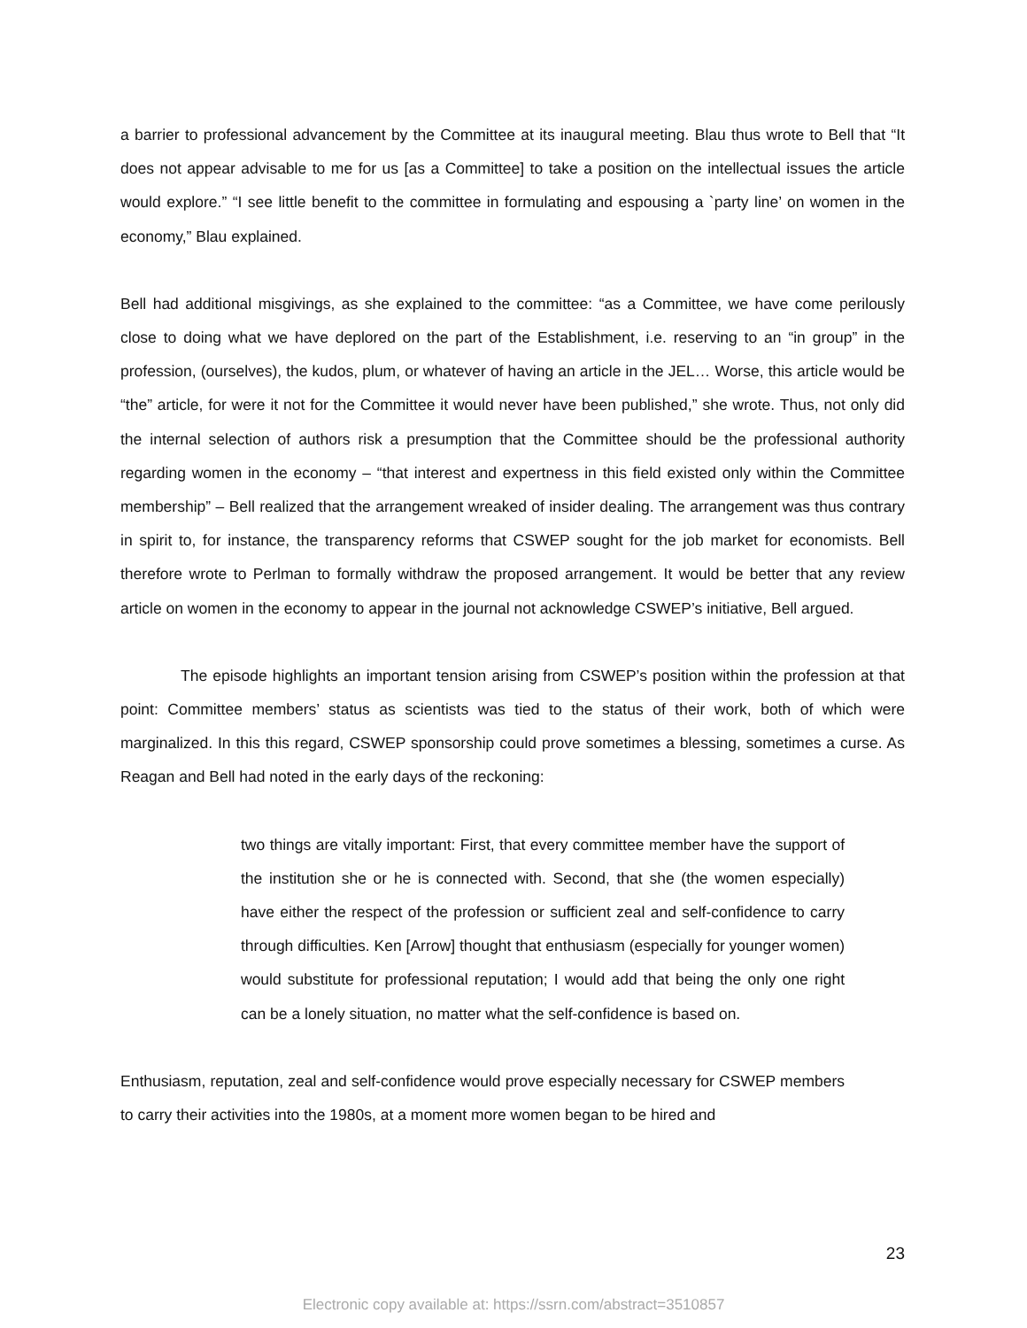a barrier to professional advancement by the Committee at its inaugural meeting. Blau thus wrote to Bell that “It does not appear advisable to me for us [as a Committee] to take a position on the intellectual issues the article would explore.” “I see little benefit to the committee in formulating and espousing a `party line’ on women in the economy,” Blau explained.
Bell had additional misgivings, as she explained to the committee: “as a Committee, we have come perilously close to doing what we have deplored on the part of the Establishment, i.e. reserving to an “in group” in the profession, (ourselves), the kudos, plum, or whatever of having an article in the JEL… Worse, this article would be “the” article, for were it not for the Committee it would never have been published,” she wrote. Thus, not only did the internal selection of authors risk a presumption that the Committee should be the professional authority regarding women in the economy – “that interest and expertness in this field existed only within the Committee membership” – Bell realized that the arrangement wreaked of insider dealing. The arrangement was thus contrary in spirit to, for instance, the transparency reforms that CSWEP sought for the job market for economists. Bell therefore wrote to Perlman to formally withdraw the proposed arrangement. It would be better that any review article on women in the economy to appear in the journal not acknowledge CSWEP’s initiative, Bell argued.
The episode highlights an important tension arising from CSWEP’s position within the profession at that point: Committee members’ status as scientists was tied to the status of their work, both of which were marginalized. In this this regard, CSWEP sponsorship could prove sometimes a blessing, sometimes a curse. As Reagan and Bell had noted in the early days of the reckoning:
two things are vitally important: First, that every committee member have the support of the institution she or he is connected with. Second, that she (the women especially) have either the respect of the profession or sufficient zeal and self-confidence to carry through difficulties. Ken [Arrow] thought that enthusiasm (especially for younger women) would substitute for professional reputation; I would add that being the only one right can be a lonely situation, no matter what the self-confidence is based on.
Enthusiasm, reputation, zeal and self-confidence would prove especially necessary for CSWEP members to carry their activities into the 1980s, at a moment more women began to be hired and
23
Electronic copy available at: https://ssrn.com/abstract=3510857